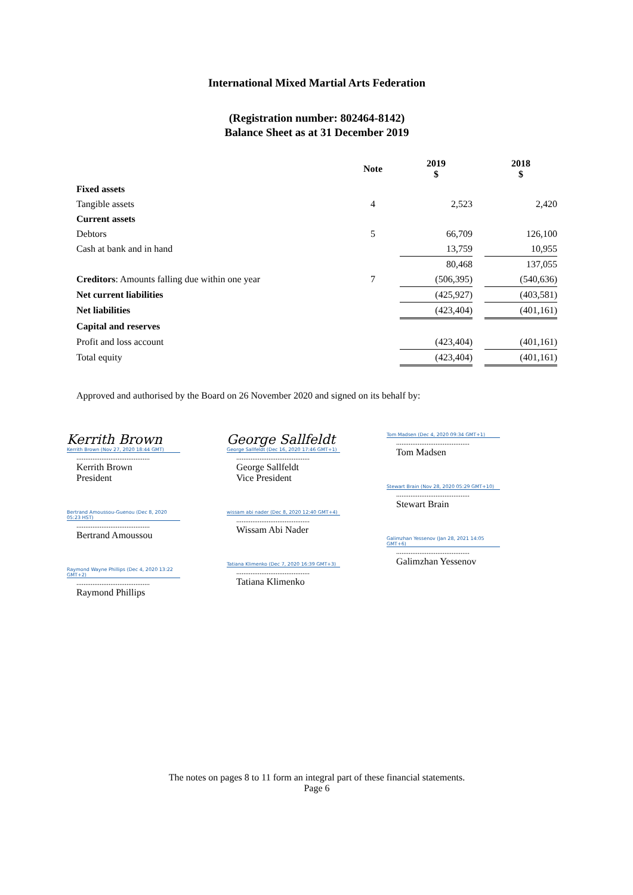International Mixed Martial Arts Federation
(Registration number: 802464-8142)
Balance Sheet as at 31 December 2019
| | Note | 2019 $ | | 2018 $ |
| --- | --- | --- | --- | --- |
| Fixed assets | | | | |
| Tangible assets | 4 | 2,523 | | 2,420 |
| Current assets | | | | |
| Debtors | 5 | 66,709 | | 126,100 |
| Cash at bank and in hand | | 13,759 | | 10,955 |
| | | 80,468 | | 137,055 |
| Creditors : Amounts falling due within one year | 7 | (506,395) | | (540,636) |
| Net current liabilities | | (425,927) | | (403,581) |
| Net liabilities | | (423,404) | | (401,161) |
| Capital and reserves | | | | |
| Profit and loss account | | (423,404) | | (401,161) |
| Total equity | | (423,404) | | (401,161) |
Approved and authorised by the Board on 26 November 2020 and signed on its behalf by:
Kerrith Brown
Kerrith Brown (Nov 27, 2020 18:44 GMT)
.........................................
Kerrith Brown
President
Bertrand Amoussou-Guenou (Dec 8, 2020 05:23 HST)
.........................................
Bertrand Amoussou
Raymond Wayne Phillips (Dec 4, 2020 13:22 GMT+2)
.........................................
Raymond Phillips
George Sallfeldt
George Sallfeldt (Dec 16, 2020 17:46 GMT+1)
.........................................
George Sallfeldt
Vice President
wissam abi nader (Dec 8, 2020 12:40 GMT+4)
.........................................
Wissam Abi Nader
Tatiana Klimenko (Dec 7, 2020 16:39 GMT+3)
.........................................
Tatiana Klimenko
Tom Madsen (Dec 4, 2020 09:34 GMT+1)
.........................................
Tom Madsen
Stewart Brain (Nov 28, 2020 05:29 GMT+10)
.........................................
Stewart Brain
Galimzhan Yessenov (Jan 28, 2021 14:05 GMT+6)
.........................................
Galimzhan Yessenov
The notes on pages 8 to 11 form an integral part of these financial statements.
Page 6